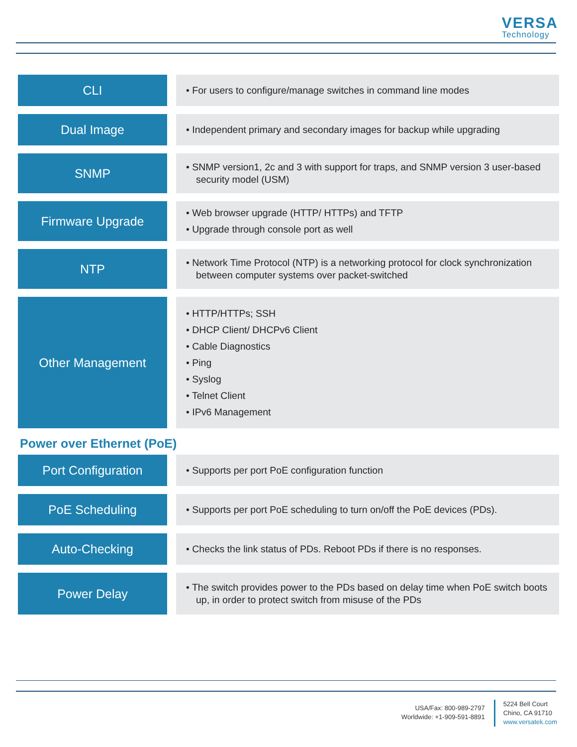VERSA
Technology
CLI
• For users to configure/manage switches in command line modes
Dual Image
• Independent primary and secondary images for backup while upgrading
SNMP
• SNMP version1, 2c and 3 with support for traps, and SNMP version 3 user-based security model (USM)
Firmware Upgrade
• Web browser upgrade (HTTP/ HTTPs) and TFTP
• Upgrade through console port as well
NTP
• Network Time Protocol (NTP) is a networking protocol for clock synchronization between computer systems over packet-switched
Other Management
• HTTP/HTTPs; SSH
• DHCP Client/ DHCPv6 Client
• Cable Diagnostics
• Ping
• Syslog
• Telnet Client
• IPv6 Management
Power over Ethernet (PoE)
Port Configuration
• Supports per port PoE configuration function
PoE Scheduling
• Supports per port PoE scheduling to turn on/off the PoE devices (PDs).
Auto-Checking
• Checks the link status of PDs. Reboot PDs if there is no responses.
Power Delay
• The switch provides power to the PDs based on delay time when PoE switch boots up, in order to protect switch from misuse of the PDs
USA/Fax: 800-989-2797
Worldwide: +1-909-591-8891
5224 Bell Court
Chino, CA 91710
www.versatek.com